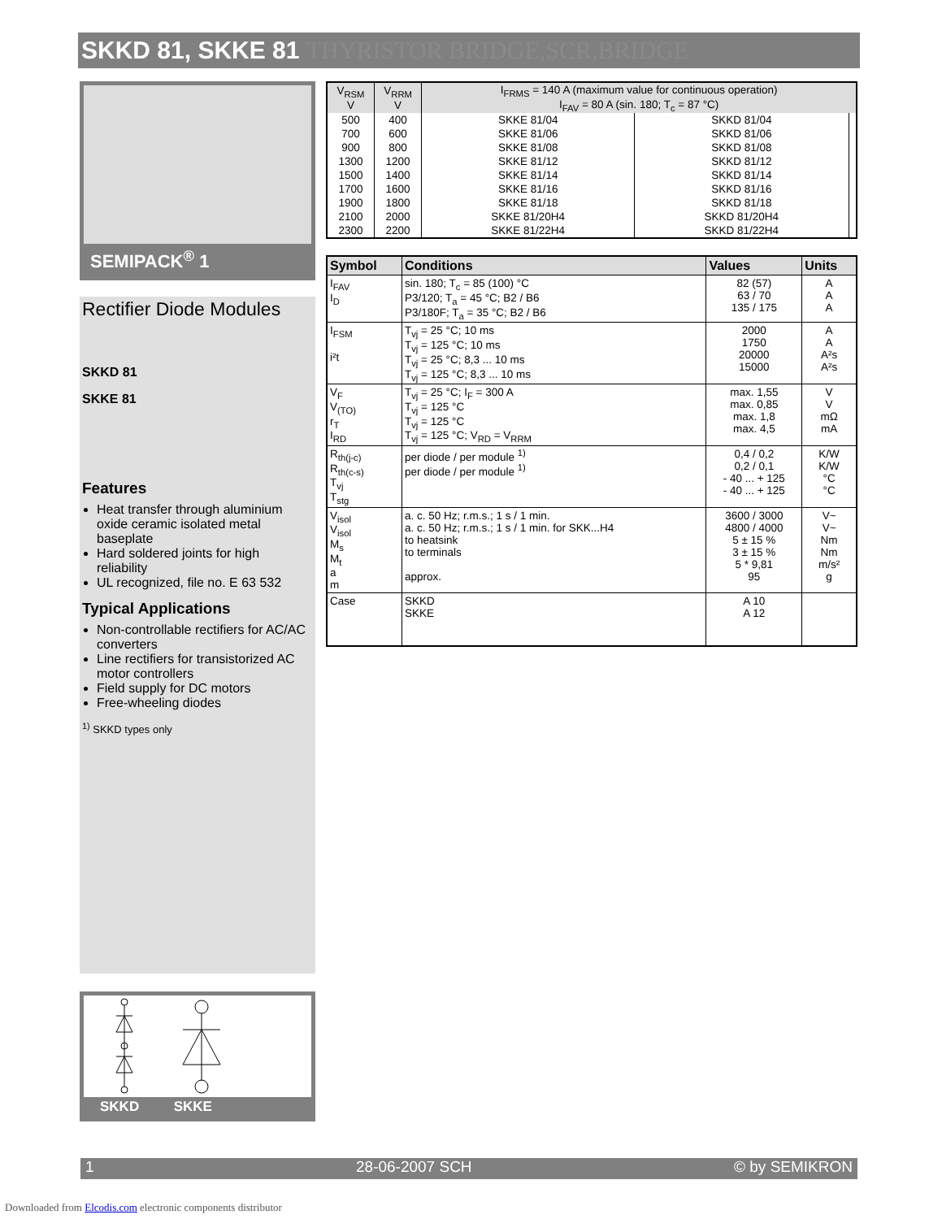SKKD 81, SKKE 81 THYRISTOR BRIDGE,SCR,BRIDGE
SEMIPACK<sup>®</sup> 1
Rectifier Diode Modules
SKKD 81
SKKE 81
Features
Heat transfer through aluminium oxide ceramic isolated metal baseplate
Hard soldered joints for high reliability
UL recognized, file no. E 63 532
Typical Applications
Non-controllable rectifiers for AC/AC converters
Line rectifiers for transistorized AC motor controllers
Field supply for DC motors
Free-wheeling diodes
<sup>1)</sup> SKKD types only
SKKD SKKE
| V<sub>RSM</sub> V | V<sub>RRM</sub> V | I<sub>FRMS</sub> = 140 A (maximum value for continuous operation) I<sub>FAV</sub> = 80 A (sin. 180; T<sub>c</sub> = 87 °C) | | |
| 500 | 400 | SKKE 81/04 | SKKD 81/04 | |
| 700 | 600 | SKKE 81/06 | SKKD 81/06 | |
| 900 | 800 | SKKE 81/08 | SKKD 81/08 | |
| 1300 | 1200 | SKKE 81/12 | SKKD 81/12 | |
| 1500 | 1400 | SKKE 81/14 | SKKD 81/14 | |
| 1700 | 1600 | SKKE 81/16 | SKKD 81/16 | |
| 1900 | 1800 | SKKE 81/18 | SKKD 81/18 | |
| 2100 | 2000 | SKKE 81/20H4 | SKKD 81/20H4 | |
| 2300 | 2200 | SKKE 81/22H4 | SKKD 81/22H4 | |
| Symbol | Conditions | Values | Units |
| --- | --- | --- | --- |
| I<sub>FAV</sub> I<sub>D</sub> | sin. 180; T<sub>c</sub> = 85 (100) °C P3/120; T<sub>a</sub> = 45 °C; B2 / B6 P3/180F; T<sub>a</sub> = 35 °C; B2 / B6 | 82 (57) 63 / 70 135 / 175 | A A A |
| I<sub>FSM</sub> i²t | T<sub>vj</sub> = 25 °C; 10 ms T<sub>vj</sub> = 125 °C; 10 ms T<sub>vj</sub> = 25 °C; 8,3 ... 10 ms T<sub>vj</sub> = 125 °C; 8,3 ... 10 ms | 2000 1750 20000 15000 | A A A²s A²s |
| V<sub>F</sub> V<sub>(TO)</sub> r<sub>T</sub> I<sub>RD</sub> | T<sub>vj</sub> = 25 °C; I<sub>F</sub> = 300 A T<sub>vj</sub> = 125 °C T<sub>vj</sub> = 125 °C T<sub>vj</sub> = 125 °C; V<sub>RD</sub> = V<sub>RRM</sub> | max. 1,55 max. 0,85 max. 1,8 max. 4,5 | V V mΩ mA |
| R<sub>th(j-c)</sub> R<sub>th(c-s)</sub> T<sub>vj</sub> T<sub>stg</sub> | per diode / per module <sup>1)</sup> per diode / per module <sup>1)</sup> | 0,4 / 0,2 0,2 / 0,1 - 40 ... + 125 - 40 ... + 125 | K/W K/W °C °C |
| V<sub>isol</sub> V<sub>isol</sub> M<sub>s</sub> M<sub>t</sub> a m | a. c. 50 Hz; r.m.s.; 1 s / 1 min. a. c. 50 Hz; r.m.s.; 1 s / 1 min. for SKK...H4 to heatsink to terminals approx. | 3600 / 3000 4800 / 4000 5 ± 15 % 3 ± 15 % 5 * 9,81 95 | V~ V~ Nm Nm m/s² g |
| Case | SKKD SKKE | A 10 A 12 | |
1 28-06-2007 SCH © by SEMIKRON
Downloaded from Elcodis.com electronic components distributor